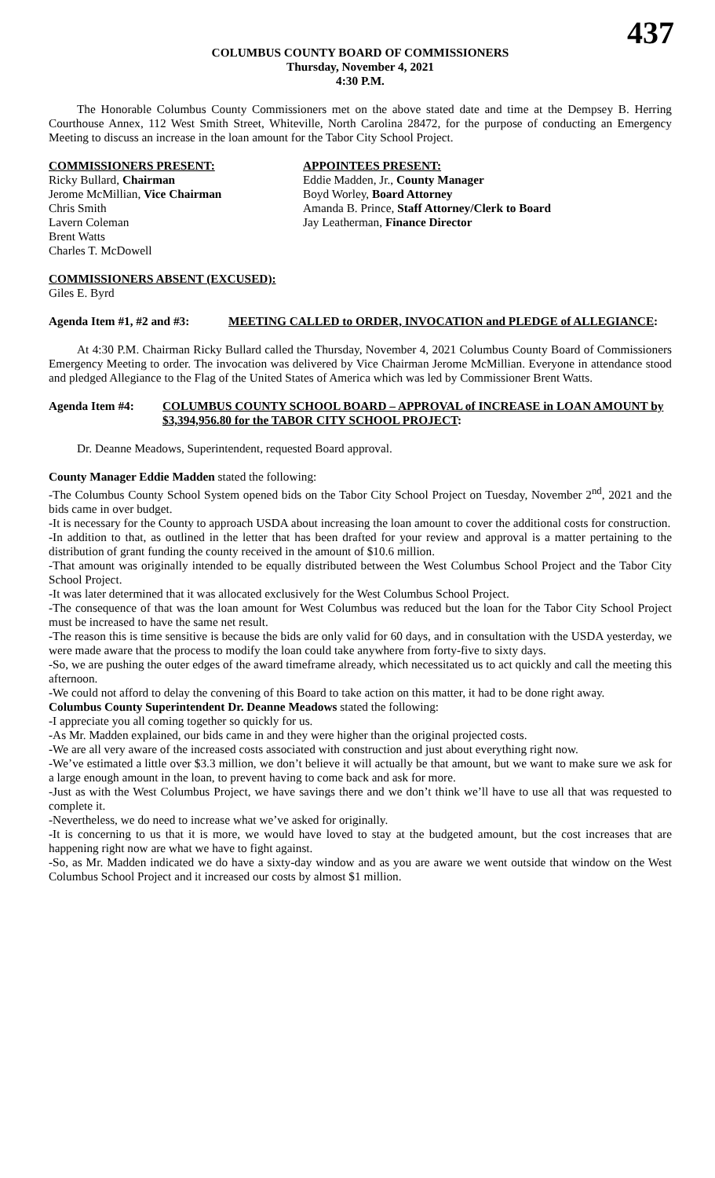437
COLUMBUS COUNTY BOARD OF COMMISSIONERS
Thursday, November 4, 2021
4:30 P.M.
The Honorable Columbus County Commissioners met on the above stated date and time at the Dempsey B. Herring Courthouse Annex, 112 West Smith Street, Whiteville, North Carolina 28472, for the purpose of conducting an Emergency Meeting to discuss an increase in the loan amount for the Tabor City School Project.
COMMISSIONERS PRESENT:
Ricky Bullard, Chairman
Jerome McMillian, Vice Chairman
Chris Smith
Lavern Coleman
Brent Watts
Charles T. McDowell
APPOINTEES PRESENT:
Eddie Madden, Jr., County Manager
Boyd Worley, Board Attorney
Amanda B. Prince, Staff Attorney/Clerk to Board
Jay Leatherman, Finance Director
COMMISSIONERS ABSENT (EXCUSED):
Giles E. Byrd
Agenda Item #1, #2 and #3:
MEETING CALLED to ORDER, INVOCATION and PLEDGE of ALLEGIANCE:
At 4:30 P.M. Chairman Ricky Bullard called the Thursday, November 4, 2021 Columbus County Board of Commissioners Emergency Meeting to order. The invocation was delivered by Vice Chairman Jerome McMillian. Everyone in attendance stood and pledged Allegiance to the Flag of the United States of America which was led by Commissioner Brent Watts.
Agenda Item #4: COLUMBUS COUNTY SCHOOL BOARD – APPROVAL of INCREASE in LOAN AMOUNT by $3,394,956.80 for the TABOR CITY SCHOOL PROJECT:
Dr. Deanne Meadows, Superintendent, requested Board approval.
County Manager Eddie Madden stated the following:
-The Columbus County School System opened bids on the Tabor City School Project on Tuesday, November 2<sup>nd</sup>, 2021 and the bids came in over budget.
-It is necessary for the County to approach USDA about increasing the loan amount to cover the additional costs for construction.
-In addition to that, as outlined in the letter that has been drafted for your review and approval is a matter pertaining to the distribution of grant funding the county received in the amount of $10.6 million.
-That amount was originally intended to be equally distributed between the West Columbus School Project and the Tabor City School Project.
-It was later determined that it was allocated exclusively for the West Columbus School Project.
-The consequence of that was the loan amount for West Columbus was reduced but the loan for the Tabor City School Project must be increased to have the same net result.
-The reason this is time sensitive is because the bids are only valid for 60 days, and in consultation with the USDA yesterday, we were made aware that the process to modify the loan could take anywhere from forty-five to sixty days.
-So, we are pushing the outer edges of the award timeframe already, which necessitated us to act quickly and call the meeting this afternoon.
-We could not afford to delay the convening of this Board to take action on this matter, it had to be done right away.
Columbus County Superintendent Dr. Deanne Meadows stated the following:
-I appreciate you all coming together so quickly for us.
-As Mr. Madden explained, our bids came in and they were higher than the original projected costs.
-We are all very aware of the increased costs associated with construction and just about everything right now.
-We’ve estimated a little over $3.3 million, we don’t believe it will actually be that amount, but we want to make sure we ask for a large enough amount in the loan, to prevent having to come back and ask for more.
-Just as with the West Columbus Project, we have savings there and we don’t think we’ll have to use all that was requested to complete it.
-Nevertheless, we do need to increase what we’ve asked for originally.
-It is concerning to us that it is more, we would have loved to stay at the budgeted amount, but the cost increases that are happening right now are what we have to fight against.
-So, as Mr. Madden indicated we do have a sixty-day window and as you are aware we went outside that window on the West Columbus School Project and it increased our costs by almost $1 million.